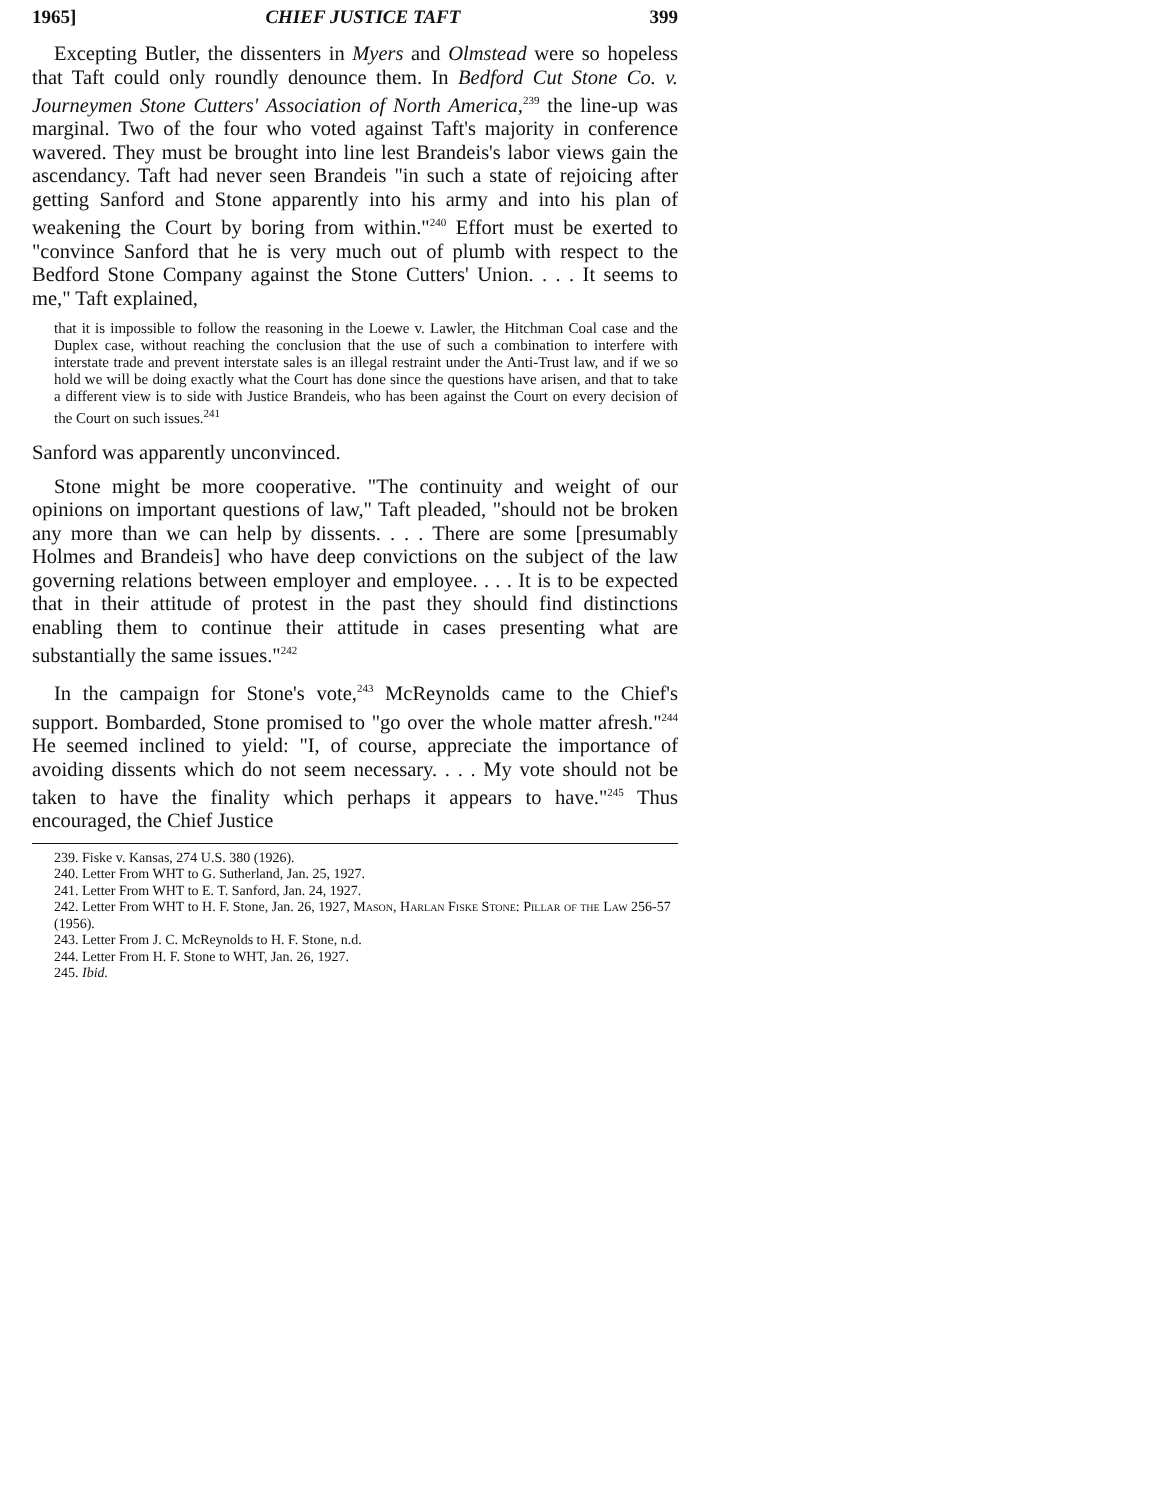1965] CHIEF JUSTICE TAFT 399
Excepting Butler, the dissenters in Myers and Olmstead were so hopeless that Taft could only roundly denounce them. In Bedford Cut Stone Co. v. Journeymen Stone Cutters' Association of North America,<sup>239</sup> the line-up was marginal. Two of the four who voted against Taft's majority in conference wavered. They must be brought into line lest Brandeis's labor views gain the ascendancy. Taft had never seen Brandeis "in such a state of rejoicing after getting Sanford and Stone apparently into his army and into his plan of weakening the Court by boring from within."<sup>240</sup> Effort must be exerted to "convince Sanford that he is very much out of plumb with respect to the Bedford Stone Company against the Stone Cutters' Union. . . . It seems to me," Taft explained,
that it is impossible to follow the reasoning in the Loewe v. Lawler, the Hitchman Coal case and the Duplex case, without reaching the conclusion that the use of such a combination to interfere with interstate trade and prevent interstate sales is an illegal restraint under the Anti-Trust law, and if we so hold we will be doing exactly what the Court has done since the questions have arisen, and that to take a different view is to side with Justice Brandeis, who has been against the Court on every decision of the Court on such issues.<sup>241</sup>
Sanford was apparently unconvinced.
Stone might be more cooperative. "The continuity and weight of our opinions on important questions of law," Taft pleaded, "should not be broken any more than we can help by dissents. . . . There are some [presumably Holmes and Brandeis] who have deep convictions on the subject of the law governing relations between employer and employee. . . . It is to be expected that in their attitude of protest in the past they should find distinctions enabling them to continue their attitude in cases presenting what are substantially the same issues."<sup>242</sup>
In the campaign for Stone's vote,<sup>243</sup> McReynolds came to the Chief's support. Bombarded, Stone promised to "go over the whole matter afresh."<sup>244</sup> He seemed inclined to yield: "I, of course, appreciate the importance of avoiding dissents which do not seem necessary. . . . My vote should not be taken to have the finality which perhaps it appears to have."<sup>245</sup> Thus encouraged, the Chief Justice
239. Fiske v. Kansas, 274 U.S. 380 (1926).
240. Letter From WHT to G. Sutherland, Jan. 25, 1927.
241. Letter From WHT to E. T. Sanford, Jan. 24, 1927.
242. Letter From WHT to H. F. Stone, Jan. 26, 1927, Mason, Harlan Fiske Stone: Pillar of the Law 256-57 (1956).
243. Letter From J. C. McReynolds to H. F. Stone, n.d.
244. Letter From H. F. Stone to WHT, Jan. 26, 1927.
245. Ibid.